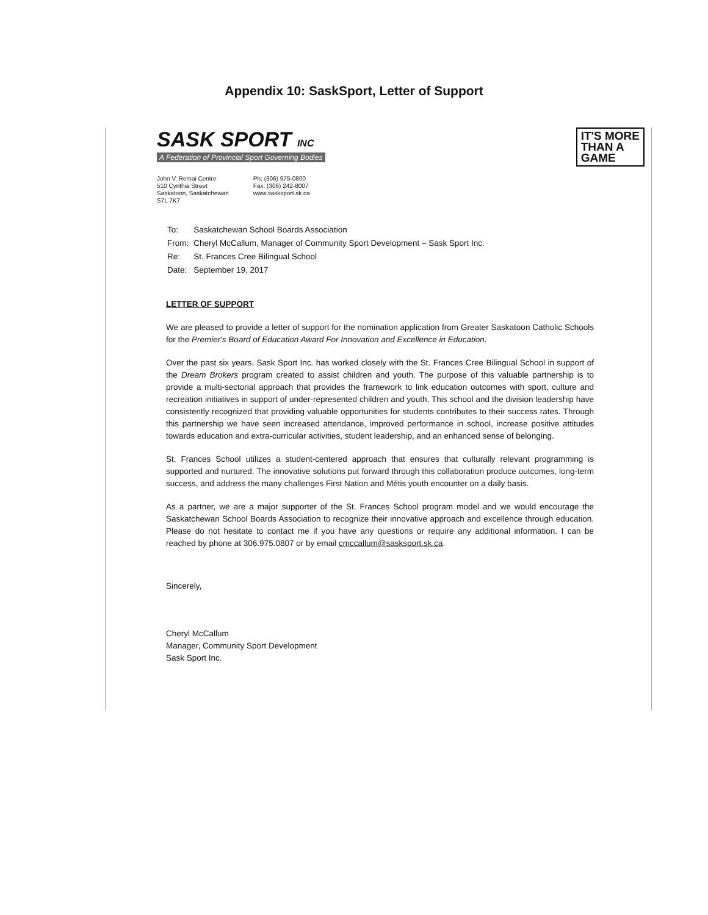Appendix 10: SaskSport, Letter of Support
SASK SPORT INC
A Federation of Provincial Sport Governing Bodies
IT'S MORE
THAN A
GAME
John V. Remai Centre
510 Cynthia Street
Saskatoon, Saskatchewan
S7L 7K7
Ph: (306) 975-0800
Fax: (306) 242-8007
www.sasksport.sk.ca
| To: | Saskatchewan School Boards Association |
| From: | Cheryl McCallum, Manager of Community Sport Development – Sask Sport Inc. |
| Re: | St. Frances Cree Bilingual School |
| Date: | September 19, 2017 |
LETTER OF SUPPORT
We are pleased to provide a letter of support for the nomination application from Greater Saskatoon Catholic Schools for the Premier's Board of Education Award For Innovation and Excellence in Education.
Over the past six years, Sask Sport Inc. has worked closely with the St. Frances Cree Bilingual School in support of the Dream Brokers program created to assist children and youth. The purpose of this valuable partnership is to provide a multi-sectorial approach that provides the framework to link education outcomes with sport, culture and recreation initiatives in support of under-represented children and youth. This school and the division leadership have consistently recognized that providing valuable opportunities for students contributes to their success rates. Through this partnership we have seen increased attendance, improved performance in school, increase positive attitudes towards education and extra-curricular activities, student leadership, and an enhanced sense of belonging.
St. Frances School utilizes a student-centered approach that ensures that culturally relevant programming is supported and nurtured. The innovative solutions put forward through this collaboration produce outcomes, long-term success, and address the many challenges First Nation and Métis youth encounter on a daily basis.
As a partner, we are a major supporter of the St. Frances School program model and we would encourage the Saskatchewan School Boards Association to recognize their innovative approach and excellence through education. Please do not hesitate to contact me if you have any questions or require any additional information. I can be reached by phone at 306.975.0807 or by email cmccallum@sasksport.sk.ca.
Sincerely,
Cheryl McCallum
Manager, Community Sport Development
Sask Sport Inc.